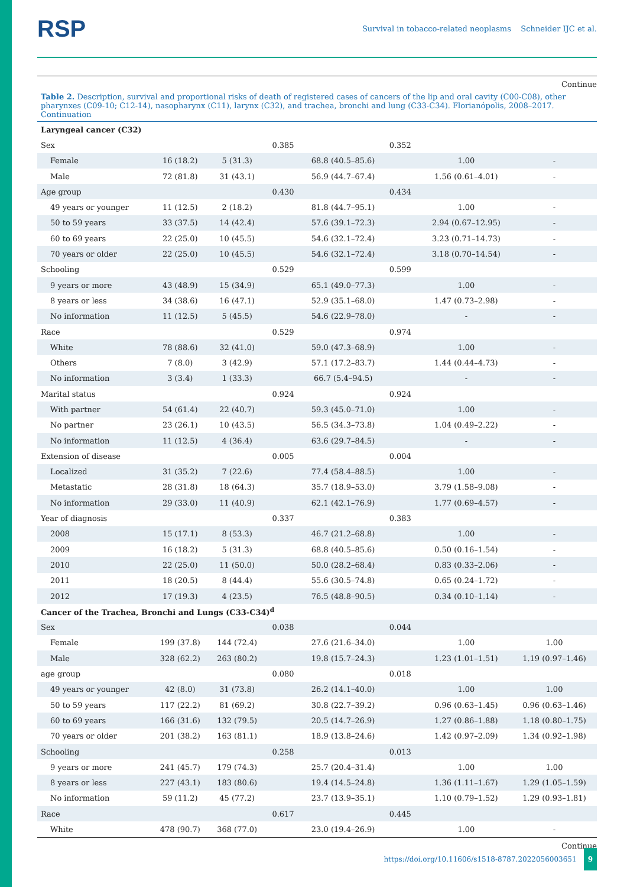RSP Survival in tobacco-related neoplasms Schneider IJC et al.
Continue
Table 2. Description, survival and proportional risks of death of registered cases of cancers of the lip and oral cavity (C00-C08), other pharynxes (C09-10; C12-14), nasopharynx (C11), larynx (C32), and trachea, bronchi and lung (C33-C34). Florianópolis, 2008–2017. Continuation
| Laryngeal cancer (C32) | | | | | | | |
| Sex | | | 0.385 | | 0.352 | | |
| Female | 16 (18.2) | 5 (31.3) | | 68.8 (40.5–85.6) | | 1.00 | - |
| Male | 72 (81.8) | 31 (43.1) | | 56.9 (44.7–67.4) | | 1.56 (0.61–4.01) | - |
| Age group | | | 0.430 | | 0.434 | | |
| 49 years or younger | 11 (12.5) | 2 (18.2) | | 81.8 (44.7–95.1) | | 1.00 | - |
| 50 to 59 years | 33 (37.5) | 14 (42.4) | | 57.6 (39.1–72.3) | | 2.94 (0.67–12.95) | - |
| 60 to 69 years | 22 (25.0) | 10 (45.5) | | 54.6 (32.1–72.4) | | 3.23 (0.71–14.73) | - |
| 70 years or older | 22 (25.0) | 10 (45.5) | | 54.6 (32.1–72.4) | | 3.18 (0.70–14.54) | - |
| Schooling | | | 0.529 | | 0.599 | | |
| 9 years or more | 43 (48.9) | 15 (34.9) | | 65.1 (49.0–77.3) | | 1.00 | - |
| 8 years or less | 34 (38.6) | 16 (47.1) | | 52.9 (35.1–68.0) | | 1.47 (0.73–2.98) | - |
| No information | 11 (12.5) | 5 (45.5) | | 54.6 (22.9–78.0) | | - | - |
| Race | | | 0.529 | | 0.974 | | |
| White | 78 (88.6) | 32 (41.0) | | 59.0 (47.3–68.9) | | 1.00 | - |
| Others | 7 (8.0) | 3 (42.9) | | 57.1 (17.2–83.7) | | 1.44 (0.44–4.73) | - |
| No information | 3 (3.4) | 1 (33.3) | | 66.7 (5.4–94.5) | | - | - |
| Marital status | | | 0.924 | | 0.924 | | |
| With partner | 54 (61.4) | 22 (40.7) | | 59.3 (45.0–71.0) | | 1.00 | - |
| No partner | 23 (26.1) | 10 (43.5) | | 56.5 (34.3–73.8) | | 1.04 (0.49–2.22) | - |
| No information | 11 (12.5) | 4 (36.4) | | 63.6 (29.7–84.5) | | - | - |
| Extension of disease | | | 0.005 | | 0.004 | | |
| Localized | 31 (35.2) | 7 (22.6) | | 77.4 (58.4–88.5) | | 1.00 | - |
| Metastatic | 28 (31.8) | 18 (64.3) | | 35.7 (18.9–53.0) | | 3.79 (1.58–9.08) | - |
| No information | 29 (33.0) | 11 (40.9) | | 62.1 (42.1–76.9) | | 1.77 (0.69–4.57) | - |
| Year of diagnosis | | | 0.337 | | 0.383 | | |
| 2008 | 15 (17.1) | 8 (53.3) | | 46.7 (21.2–68.8) | | 1.00 | - |
| 2009 | 16 (18.2) | 5 (31.3) | | 68.8 (40.5–85.6) | | 0.50 (0.16–1.54) | - |
| 2010 | 22 (25.0) | 11 (50.0) | | 50.0 (28.2–68.4) | | 0.83 (0.33–2.06) | - |
| 2011 | 18 (20.5) | 8 (44.4) | | 55.6 (30.5–74.8) | | 0.65 (0.24–1.72) | - |
| 2012 | 17 (19.3) | 4 (23.5) | | 76.5 (48.8–90.5) | | 0.34 (0.10–1.14) | - |
| Cancer of the Trachea, Bronchi and Lungs (C33-C34)<sup>d</sup> | | | | | | | |
| Sex | | | 0.038 | | 0.044 | | |
| Female | 199 (37.8) | 144 (72.4) | | 27.6 (21.6–34.0) | | 1.00 | 1.00 |
| Male | 328 (62.2) | 263 (80.2) | | 19.8 (15.7–24.3) | | 1.23 (1.01–1.51) | 1.19 (0.97–1.46) |
| age group | | | 0.080 | | 0.018 | | |
| 49 years or younger | 42 (8.0) | 31 (73.8) | | 26.2 (14.1–40.0) | | 1.00 | 1.00 |
| 50 to 59 years | 117 (22.2) | 81 (69.2) | | 30.8 (22.7–39.2) | | 0.96 (0.63–1.45) | 0.96 (0.63–1.46) |
| 60 to 69 years | 166 (31.6) | 132 (79.5) | | 20.5 (14.7–26.9) | | 1.27 (0.86–1.88) | 1.18 (0.80–1.75) |
| 70 years or older | 201 (38.2) | 163 (81.1) | | 18.9 (13.8–24.6) | | 1.42 (0.97–2.09) | 1.34 (0.92–1.98) |
| Schooling | | | 0.258 | | 0.013 | | |
| 9 years or more | 241 (45.7) | 179 (74.3) | | 25.7 (20.4–31.4) | | 1.00 | 1.00 |
| 8 years or less | 227 (43.1) | 183 (80.6) | | 19.4 (14.5–24.8) | | 1.36 (1.11–1.67) | 1.29 (1.05–1.59) |
| No information | 59 (11.2) | 45 (77.2) | | 23.7 (13.9–35.1) | | 1.10 (0.79–1.52) | 1.29 (0.93–1.81) |
| Race | | | 0.617 | | 0.445 | | |
| White | 478 (90.7) | 368 (77.0) | | 23.0 (19.4–26.9) | | 1.00 | - |
Continue
https://doi.org/10.11606/s1518-8787.2022056003651 9